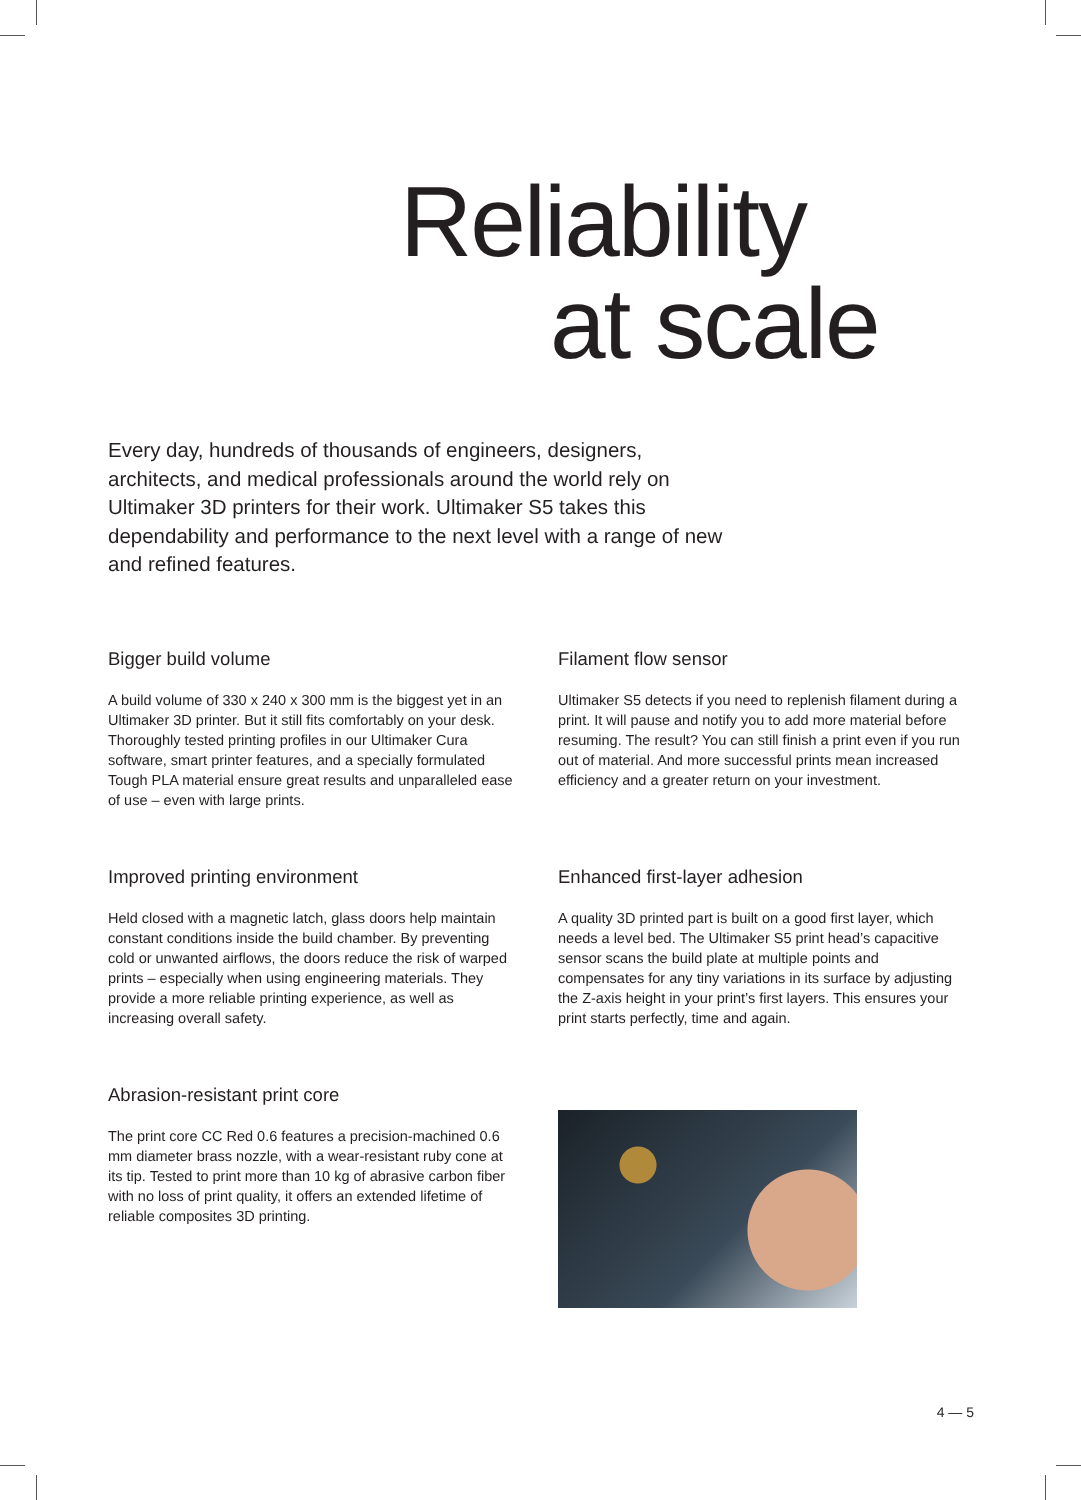Reliability
at scale
Every day, hundreds of thousands of engineers, designers, architects, and medical professionals around the world rely on Ultimaker 3D printers for their work. Ultimaker S5 takes this dependability and performance to the next level with a range of new and refined features.
Bigger build volume
A build volume of 330 x 240 x 300 mm is the biggest yet in an Ultimaker 3D printer. But it still fits comfortably on your desk. Thoroughly tested printing profiles in our Ultimaker Cura software, smart printer features, and a specially formulated Tough PLA material ensure great results and unparalleled ease of use – even with large prints.
Filament flow sensor
Ultimaker S5 detects if you need to replenish filament during a print. It will pause and notify you to add more material before resuming. The result? You can still finish a print even if you run out of material. And more successful prints mean increased efficiency and a greater return on your investment.
Improved printing environment
Held closed with a magnetic latch, glass doors help maintain constant conditions inside the build chamber. By preventing cold or unwanted airflows, the doors reduce the risk of warped prints – especially when using engineering materials. They provide a more reliable printing experience, as well as increasing overall safety.
Enhanced first-layer adhesion
A quality 3D printed part is built on a good first layer, which needs a level bed. The Ultimaker S5 print head’s capacitive sensor scans the build plate at multiple points and compensates for any tiny variations in its surface by adjusting the Z-axis height in your print’s first layers. This ensures your print starts perfectly, time and again.
Abrasion-resistant print core
The print core CC Red 0.6 features a precision-machined 0.6 mm diameter brass nozzle, with a wear-resistant ruby cone at its tip. Tested to print more than 10 kg of abrasive carbon fiber with no loss of print quality, it offers an extended lifetime of reliable composites 3D printing.
4 — 5